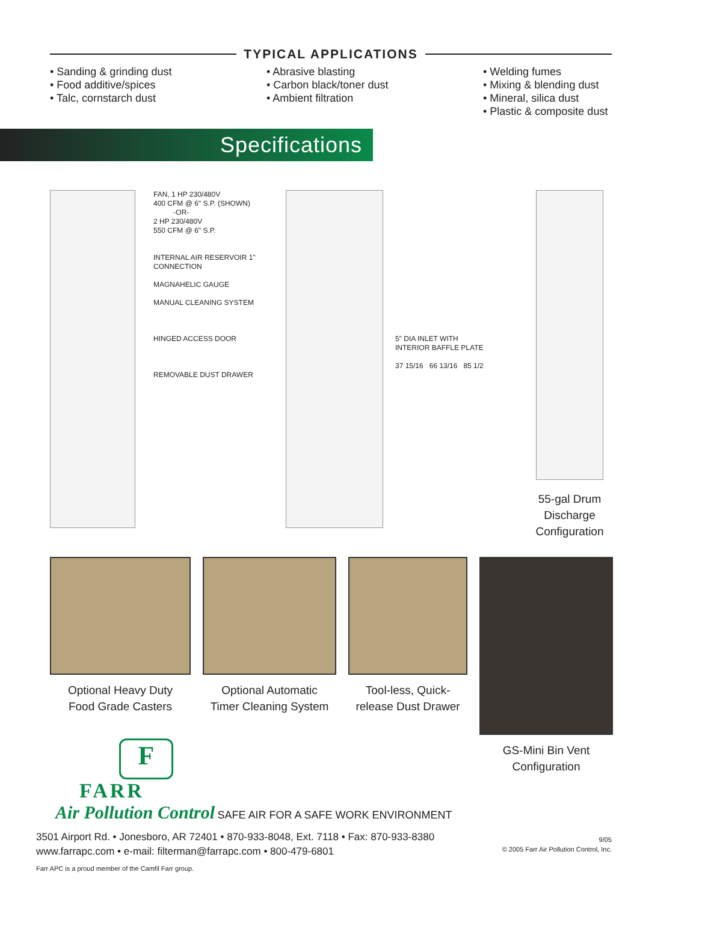TYPICAL APPLICATIONS
• Sanding & grinding dust
• Food additive/spices
• Talc, cornstarch dust
• Abrasive blasting
• Carbon black/toner dust
• Ambient filtration
• Welding fumes
• Mixing & blending dust
• Mineral, silica dust
• Plastic & composite dust
Specifications
FAN, 1 HP 230/480V
400 CFM @ 6" S.P. (SHOWN)
-OR-
2 HP 230/480V
550 CFM @ 6" S.P.
INTERNAL AIR RESERVOIR 1" CONNECTION
MAGNAHELIC GAUGE
MANUAL CLEANING SYSTEM
HINGED ACCESS DOOR
REMOVABLE DUST DRAWER
5" DIA INLET WITH INTERIOR BAFFLE PLATE
37 15/16 66 13/16 85 1/2
55-gal Drum
Discharge
Configuration
Optional Heavy Duty
Food Grade Casters
Optional Automatic
Timer Cleaning System
Tool-less, Quick-
release Dust Drawer
GS-Mini Bin Vent
Configuration
F
FARR
Air Pollution Control SAFE AIR FOR A SAFE WORK ENVIRONMENT
3501 Airport Rd. • Jonesboro, AR 72401 • 870-933-8048, Ext. 7118 • Fax: 870-933-8380
www.farrapc.com • e-mail: filterman@farrapc.com • 800-479-6801
Farr APC is a proud member of the Camfil Farr group.
9/05
© 2005 Farr Air Pollution Control, Inc.